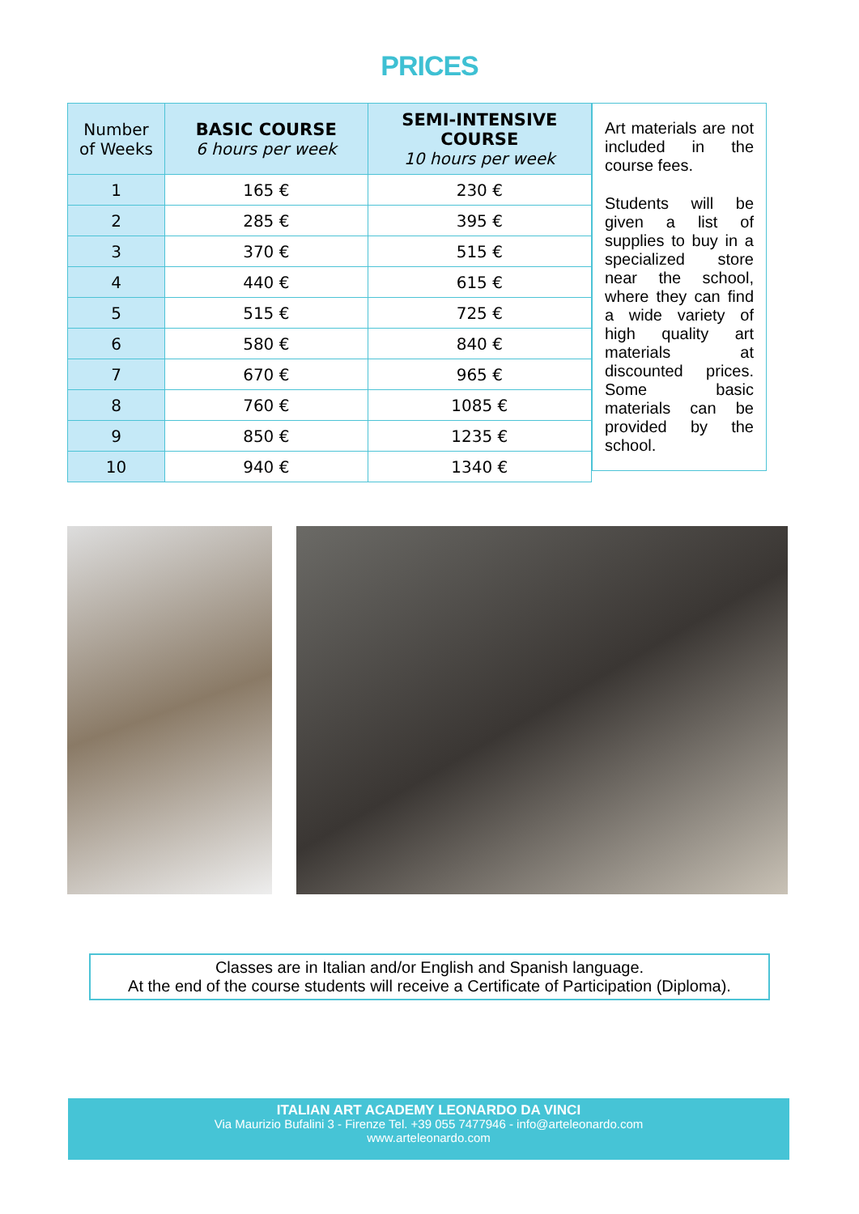PRICES
| Number of Weeks | BASIC COURSE 6 hours per week | SEMI-INTENSIVE COURSE 10 hours per week |
| --- | --- | --- |
| 1 | 165 € | 230 € |
| 2 | 285 € | 395 € |
| 3 | 370 € | 515 € |
| 4 | 440 € | 615 € |
| 5 | 515 € | 725 € |
| 6 | 580 € | 840 € |
| 7 | 670 € | 965 € |
| 8 | 760 € | 1085 € |
| 9 | 850 € | 1235 € |
| 10 | 940 € | 1340 € |
Art materials are not included in the course fees.
Students will be given a list of supplies to buy in a specialized store near the school, where they can find a wide variety of high quality art materials at discounted prices. Some basic materials can be provided by the school.
Classes are in Italian and/or English and Spanish language.
At the end of the course students will receive a Certificate of Participation (Diploma).
ITALIAN ART ACADEMY LEONARDO DA VINCI
Via Maurizio Bufalini 3 - Firenze Tel. +39 055 7477946 - info@arteleonardo.com
www.arteleonardo.com